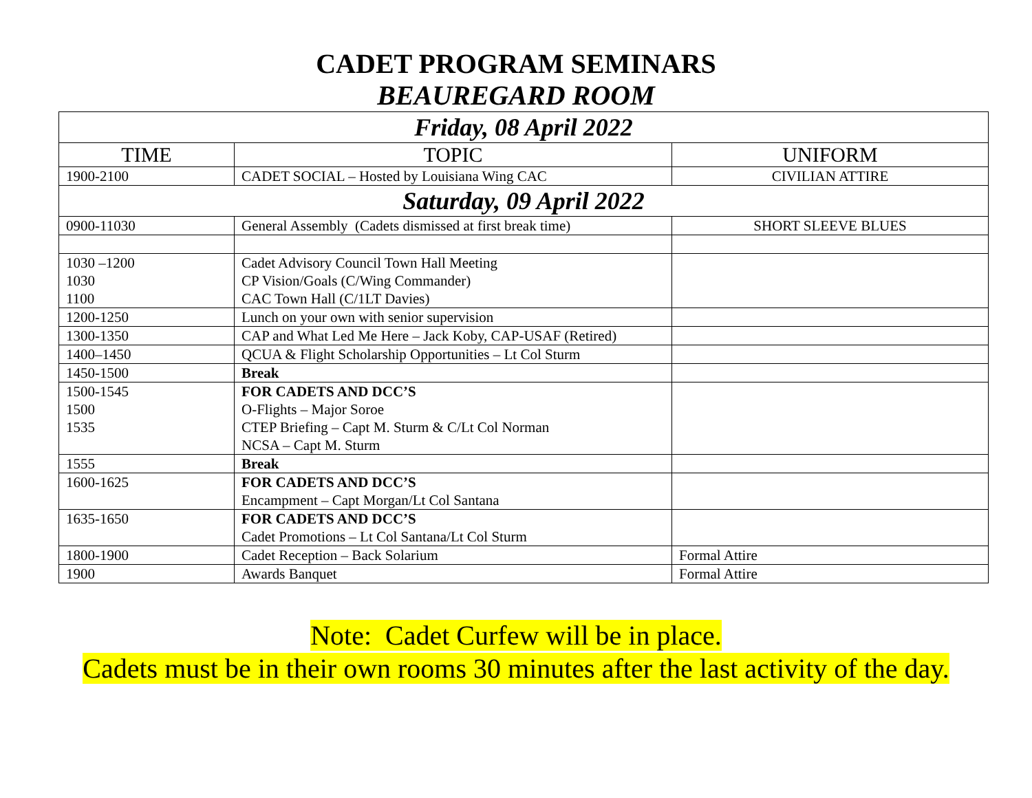CADET PROGRAM SEMINARS
BEAUREGARD ROOM
| Friday, 08 April 2022 | | |
| TIME | TOPIC | UNIFORM |
| 1900-2100 | CADET SOCIAL – Hosted by Louisiana Wing CAC | CIVILIAN ATTIRE |
| Saturday, 09 April 2022 | | |
| 0900-11030 | General Assembly (Cadets dismissed at first break time) | SHORT SLEEVE BLUES |
| 1030 –1200 1030 1100 | Cadet Advisory Council Town Hall Meeting CP Vision/Goals (C/Wing Commander) CAC Town Hall (C/1LT Davies) | |
| 1200-1250 | Lunch on your own with senior supervision | |
| 1300-1350 | CAP and What Led Me Here – Jack Koby, CAP-USAF (Retired) | |
| 1400–1450 | QCUA & Flight Scholarship Opportunities – Lt Col Sturm | |
| 1450-1500 | Break | |
| 1500-1545 1500 1535 | FOR CADETS AND DCC’S O-Flights – Major Soroe CTEP Briefing – Capt M. Sturm & C/Lt Col Norman NCSA – Capt M. Sturm | |
| 1555 | Break | |
| 1600-1625 | FOR CADETS AND DCC’S Encampment – Capt Morgan/Lt Col Santana | |
| 1635-1650 | FOR CADETS AND DCC’S Cadet Promotions – Lt Col Santana/Lt Col Sturm | |
| 1800-1900 | Cadet Reception – Back Solarium | Formal Attire |
| 1900 | Awards Banquet | Formal Attire |
Note: Cadet Curfew will be in place.
Cadets must be in their own rooms 30 minutes after the last activity of the day.